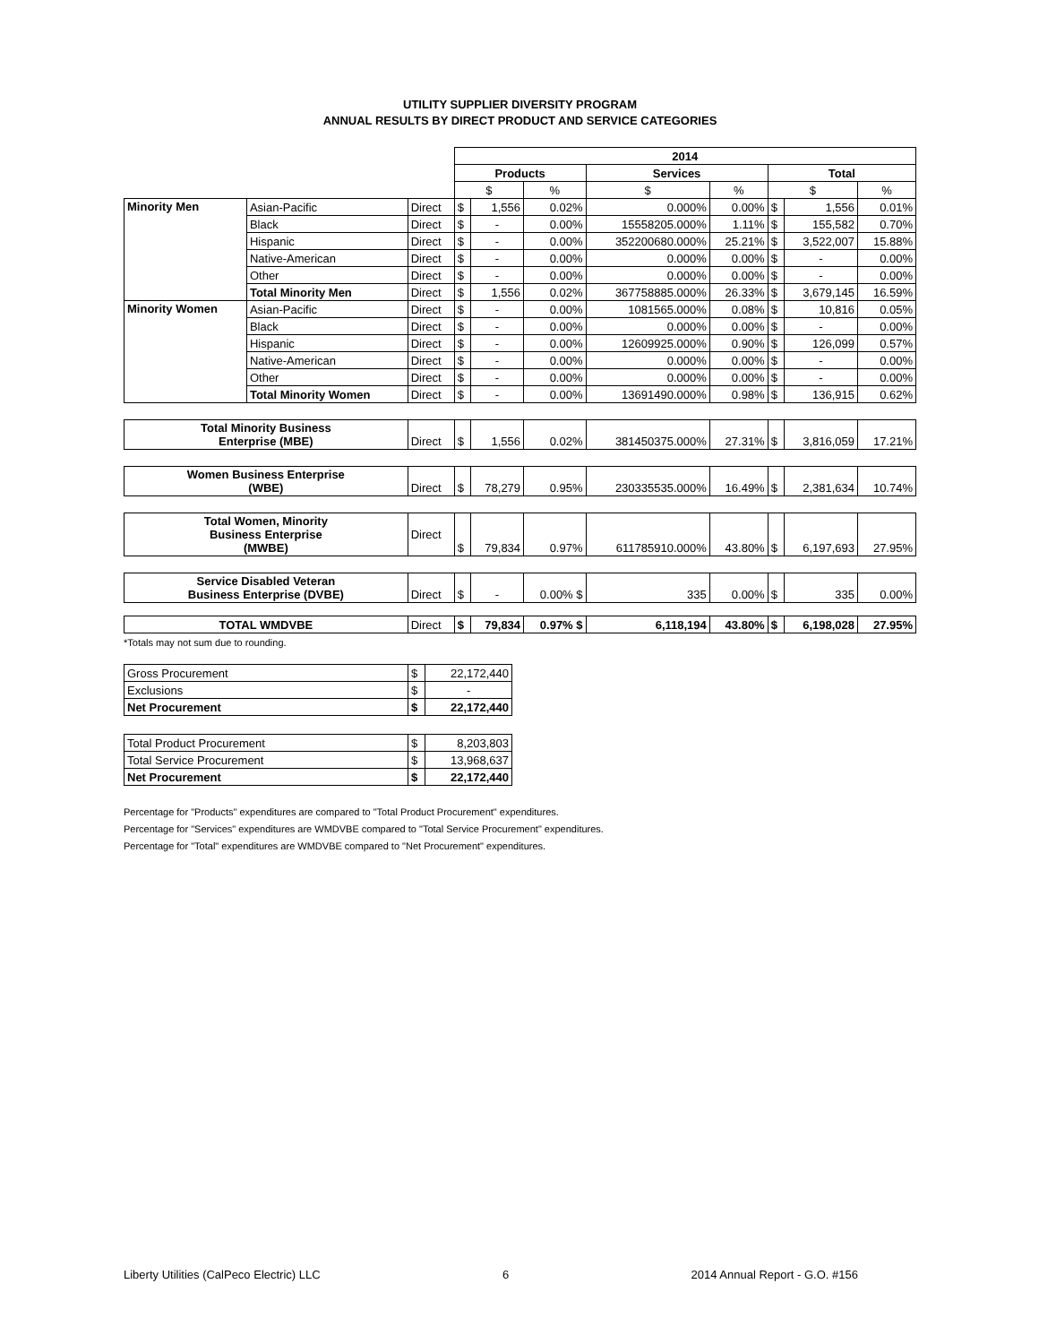UTILITY SUPPLIER DIVERSITY PROGRAM
ANNUAL RESULTS BY DIRECT PRODUCT AND SERVICE CATEGORIES
| | | | 2014 | | | | | | | |
| | | | Products | | | Services | | Total | | |
| | | | $ | | % | $ | % | $ | | % |
| Minority Men | Asian-Pacific | Direct | $ | 1,556 | 0.02% | 0.000% | 0.00% | $ | 1,556 | 0.01% |
| | Black | Direct | $ | - | 0.00% | 15558205.000% | 1.11% | $ | 155,582 | 0.70% |
| | Hispanic | Direct | $ | - | 0.00% | 352200680.000% | 25.21% | $ | 3,522,007 | 15.88% |
| | Native-American | Direct | $ | - | 0.00% | 0.000% | 0.00% | $ | - | 0.00% |
| | Other | Direct | $ | - | 0.00% | 0.000% | 0.00% | $ | - | 0.00% |
| | Total Minority Men | Direct | $ | 1,556 | 0.02% | 367758885.000% | 26.33% | $ | 3,679,145 | 16.59% |
| Minority Women | Asian-Pacific | Direct | $ | - | 0.00% | 1081565.000% | 0.08% | $ | 10,816 | 0.05% |
| | Black | Direct | $ | - | 0.00% | 0.000% | 0.00% | $ | - | 0.00% |
| | Hispanic | Direct | $ | - | 0.00% | 12609925.000% | 0.90% | $ | 126,099 | 0.57% |
| | Native-American | Direct | $ | - | 0.00% | 0.000% | 0.00% | $ | - | 0.00% |
| | Other | Direct | $ | - | 0.00% | 0.000% | 0.00% | $ | - | 0.00% |
| | Total Minority Women | Direct | $ | - | 0.00% | 13691490.000% | 0.98% | $ | 136,915 | 0.62% |
| Total Minority Business Enterprise (MBE) | | Direct | $ | 1,556 | 0.02% | 381450375.000% | 27.31% | $ | 3,816,059 | 17.21% |
| Women Business Enterprise (WBE) | | Direct | $ | 78,279 | 0.95% | 230335535.000% | 16.49% | $ | 2,381,634 | 10.74% |
| Total Women, Minority Business Enterprise (MWBE) | | Direct | $ | 79,834 | 0.97% | 611785910.000% | 43.80% | $ | 6,197,693 | 27.95% |
| Service Disabled Veteran Business Enterprise (DVBE) | | Direct | $ | - | 0.00% $ | 335 | 0.00% | $ | 335 | 0.00% |
| TOTAL WMDVBE | | Direct | $ | 79,834 | 0.97% $ | 6,118,194 | 43.80% | $ | 6,198,028 | 27.95% |
*Totals may not sum due to rounding.
| Gross Procurement | $ | 22,172,440 |
| Exclusions | $ | - |
| Net Procurement | $ | 22,172,440 |
| Total Product Procurement | $ | 8,203,803 |
| Total Service Procurement | $ | 13,968,637 |
| Net Procurement | $ | 22,172,440 |
Percentage for "Products" expenditures are compared to "Total Product Procurement" expenditures.
Percentage for "Services" expenditures are WMDVBE compared to "Total Service Procurement" expenditures.
Percentage for "Total" expenditures are WMDVBE compared to "Net Procurement" expenditures.
Liberty Utilities (CalPeco Electric) LLC 6 2014 Annual Report - G.O. #156